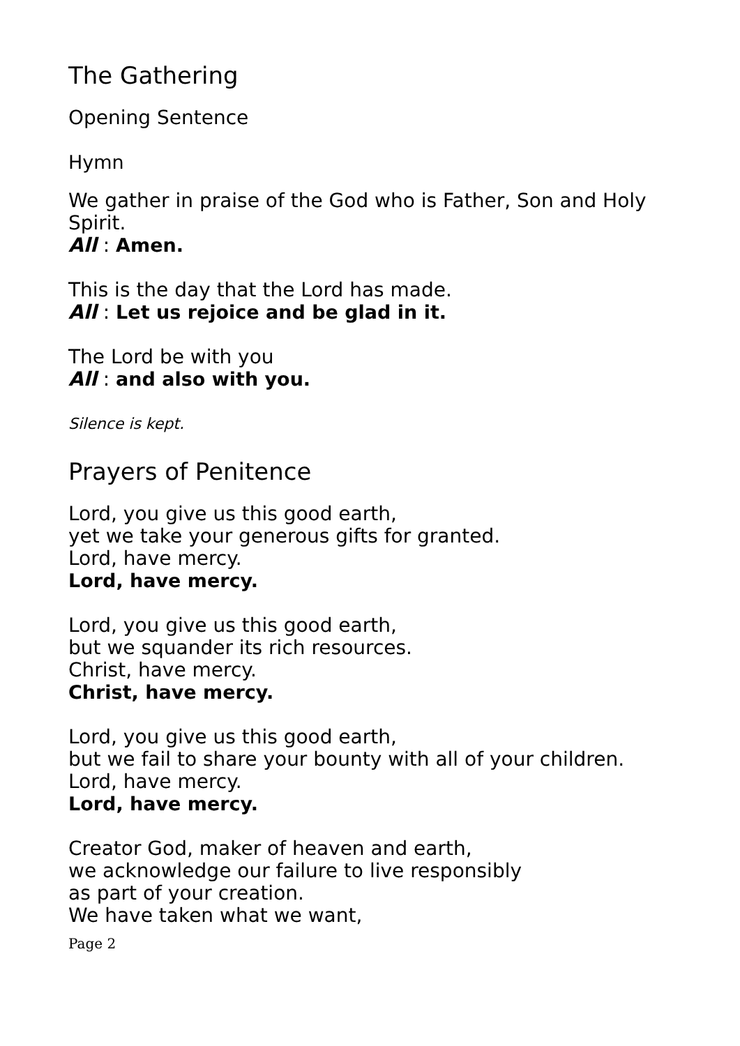The Gathering
Opening Sentence
Hymn
We gather in praise of the God who is Father, Son and Holy Spirit.
All : Amen.
This is the day that the Lord has made.
All : Let us rejoice and be glad in it.
The Lord be with you
All : and also with you.
Silence is kept.
Prayers of Penitence
Lord, you give us this good earth,
yet we take your generous gifts for granted.
Lord, have mercy.
Lord, have mercy.
Lord, you give us this good earth,
but we squander its rich resources.
Christ, have mercy.
Christ, have mercy.
Lord, you give us this good earth,
but we fail to share your bounty with all of your children.
Lord, have mercy.
Lord, have mercy.
Creator God, maker of heaven and earth,
we acknowledge our failure to live responsibly
as part of your creation.
We have taken what we want,
Page 2